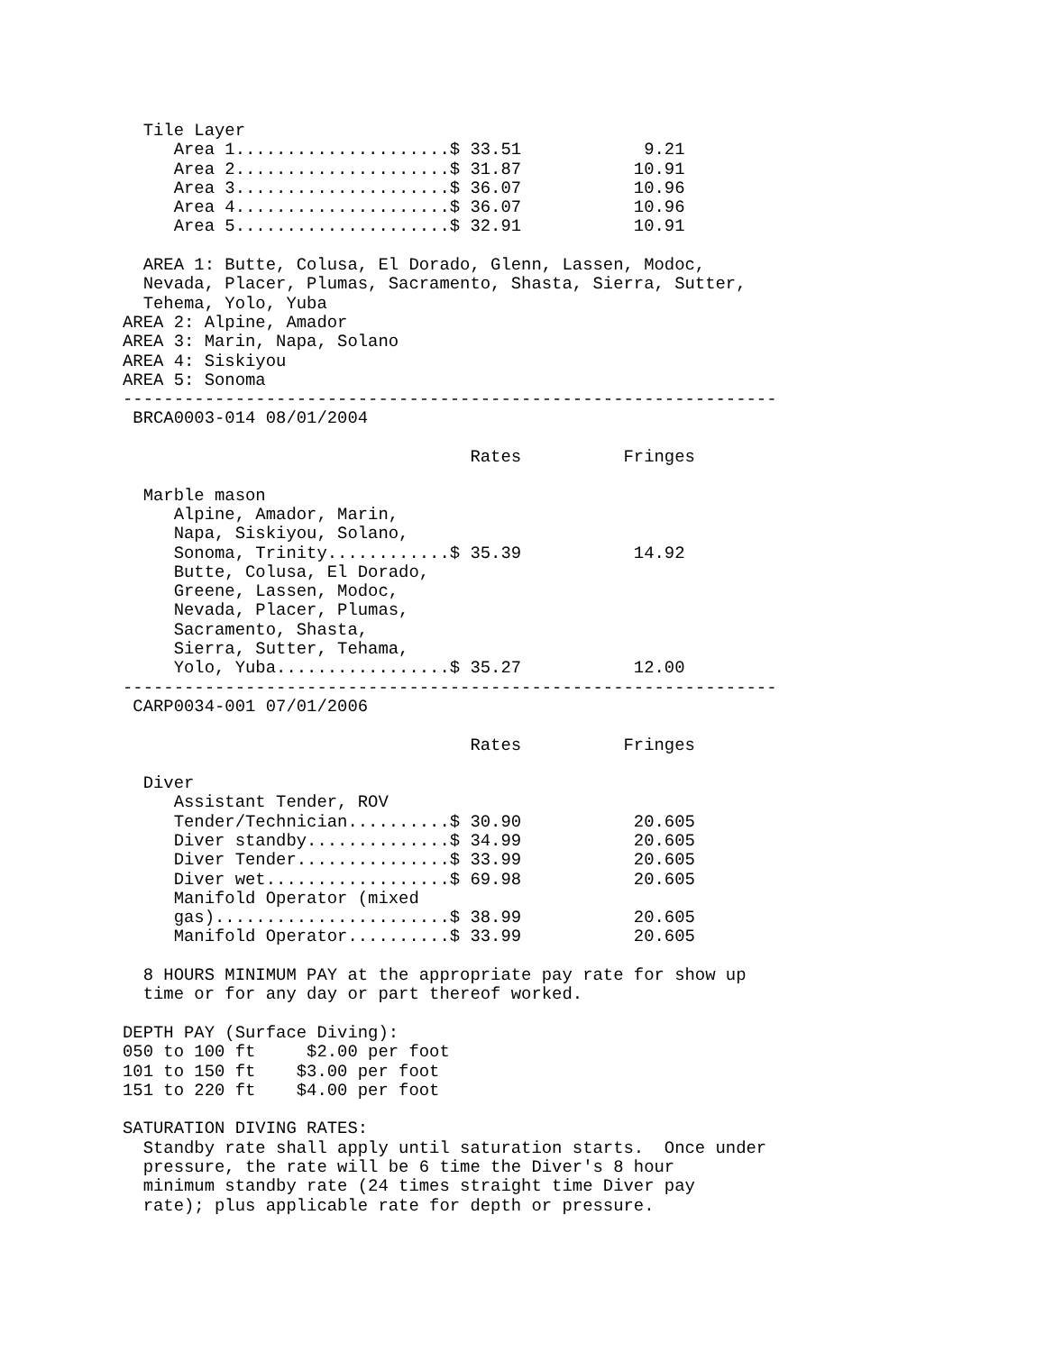Tile Layer
     Area 1.....................$ 33.51            9.21
     Area 2.....................$ 31.87           10.91
     Area 3.....................$ 36.07           10.96
     Area 4.....................$ 36.07           10.96
     Area 5.....................$ 32.91           10.91

  AREA 1: Butte, Colusa, El Dorado, Glenn, Lassen, Modoc,
  Nevada, Placer, Plumas, Sacramento, Shasta, Sierra, Sutter,
  Tehema, Yolo, Yuba
AREA 2: Alpine, Amador
AREA 3: Marin, Napa, Solano
AREA 4: Siskiyou
AREA 5: Sonoma
----------------------------------------------------------------
 BRCA0003-014 08/01/2004

                                  Rates          Fringes

  Marble mason
     Alpine, Amador, Marin,
     Napa, Siskiyou, Solano,
     Sonoma, Trinity............$ 35.39           14.92
     Butte, Colusa, El Dorado,
     Greene, Lassen, Modoc,
     Nevada, Placer, Plumas,
     Sacramento, Shasta,
     Sierra, Sutter, Tehama,
     Yolo, Yuba.................$ 35.27           12.00
----------------------------------------------------------------
 CARP0034-001 07/01/2006

                                  Rates          Fringes

  Diver
     Assistant Tender, ROV
     Tender/Technician..........$ 30.90           20.605
     Diver standby..............$ 34.99           20.605
     Diver Tender...............$ 33.99           20.605
     Diver wet..................$ 69.98           20.605
     Manifold Operator (mixed
     gas).......................$ 38.99           20.605
     Manifold Operator..........$ 33.99           20.605

  8 HOURS MINIMUM PAY at the appropriate pay rate for show up
  time or for any day or part thereof worked.

DEPTH PAY (Surface Diving):
050 to 100 ft     $2.00 per foot
101 to 150 ft    $3.00 per foot
151 to 220 ft    $4.00 per foot

SATURATION DIVING RATES:
  Standby rate shall apply until saturation starts.  Once under
  pressure, the rate will be 6 time the Diver's 8 hour
  minimum standby rate (24 times straight time Diver pay
  rate); plus applicable rate for depth or pressure.